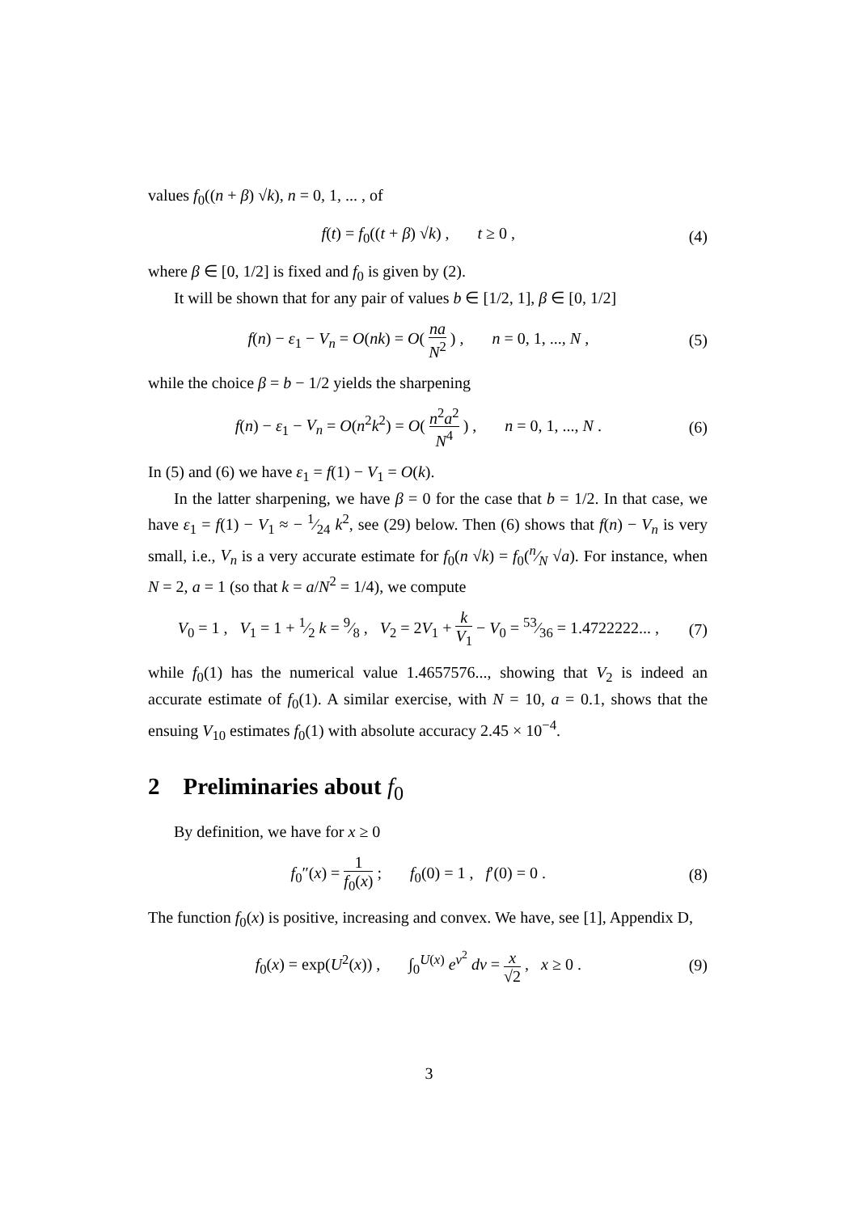values f<sub>0</sub>((n + β) √k), n = 0, 1, ... , of
f(t) = f<sub>0</sub>((t + β) √k) , t ≥ 0 ,
(4)
where β ∈ [0, 1/2] is fixed and f<sub>0</sub> is given by (2).
It will be shown that for any pair of values b ∈ [1/2, 1], β ∈ [0, 1/2]
f(n) − ε<sub>1</sub> − V<sub>n</sub> = O(nk) = O( na N<sup>2</sup> ) , n = 0, 1, ..., N ,
(5)
while the choice β = b − 1/2 yields the sharpening
f(n) − ε<sub>1</sub> − V<sub>n</sub> = O(n<sup>2</sup>k<sup>2</sup>) = O( n<sup>2</sup>a<sup>2</sup> N<sup>4</sup> ) , n = 0, 1, ..., N .
(6)
In (5) and (6) we have ε<sub>1</sub> = f(1) − V<sub>1</sub> = O(k).
In the latter sharpening, we have β = 0 for the case that b = 1/2. In that case, we have ε<sub>1</sub> = f(1) − V<sub>1</sub> ≈ − 1⁄24 k<sup>2</sup>, see (29) below. Then (6) shows that f(n) − V<sub>n</sub> is very small, i.e., V<sub>n</sub> is a very accurate estimate for f<sub>0</sub>(n √k) = f<sub>0</sub>(n⁄N √a). For instance, when N = 2, a = 1 (so that k = a/N<sup>2</sup> = 1/4), we compute
V<sub>0</sub> = 1 , V<sub>1</sub> = 1 + 1⁄2 k = 9⁄8 , V<sub>2</sub> = 2V<sub>1</sub> + k V<sub>1</sub> − V<sub>0</sub> = 53⁄36 = 1.4722222... ,
(7)
while f<sub>0</sub>(1) has the numerical value 1.4657576..., showing that V<sub>2</sub> is indeed an accurate estimate of f<sub>0</sub>(1). A similar exercise, with N = 10, a = 0.1, shows that the ensuing V<sub>10</sub> estimates f<sub>0</sub>(1) with absolute accuracy 2.45 × 10<sup>−4</sup>.
2 Preliminaries about f<sub>0</sub>
By definition, we have for x ≥ 0
f<sub>0</sub>″(x) = 1 f<sub>0</sub>(x) ; f<sub>0</sub>(0) = 1 , f′(0) = 0 .
(8)
The function f<sub>0</sub>(x) is positive, increasing and convex. We have, see [1], Appendix D,
f<sub>0</sub>(x) = exp(U<sup>2</sup>(x)) , ∫<sub>0</sub><sup>U(x)</sup> e<sup>v<sup>2</sup></sup> dv = x √2 , x ≥ 0 .
(9)
3